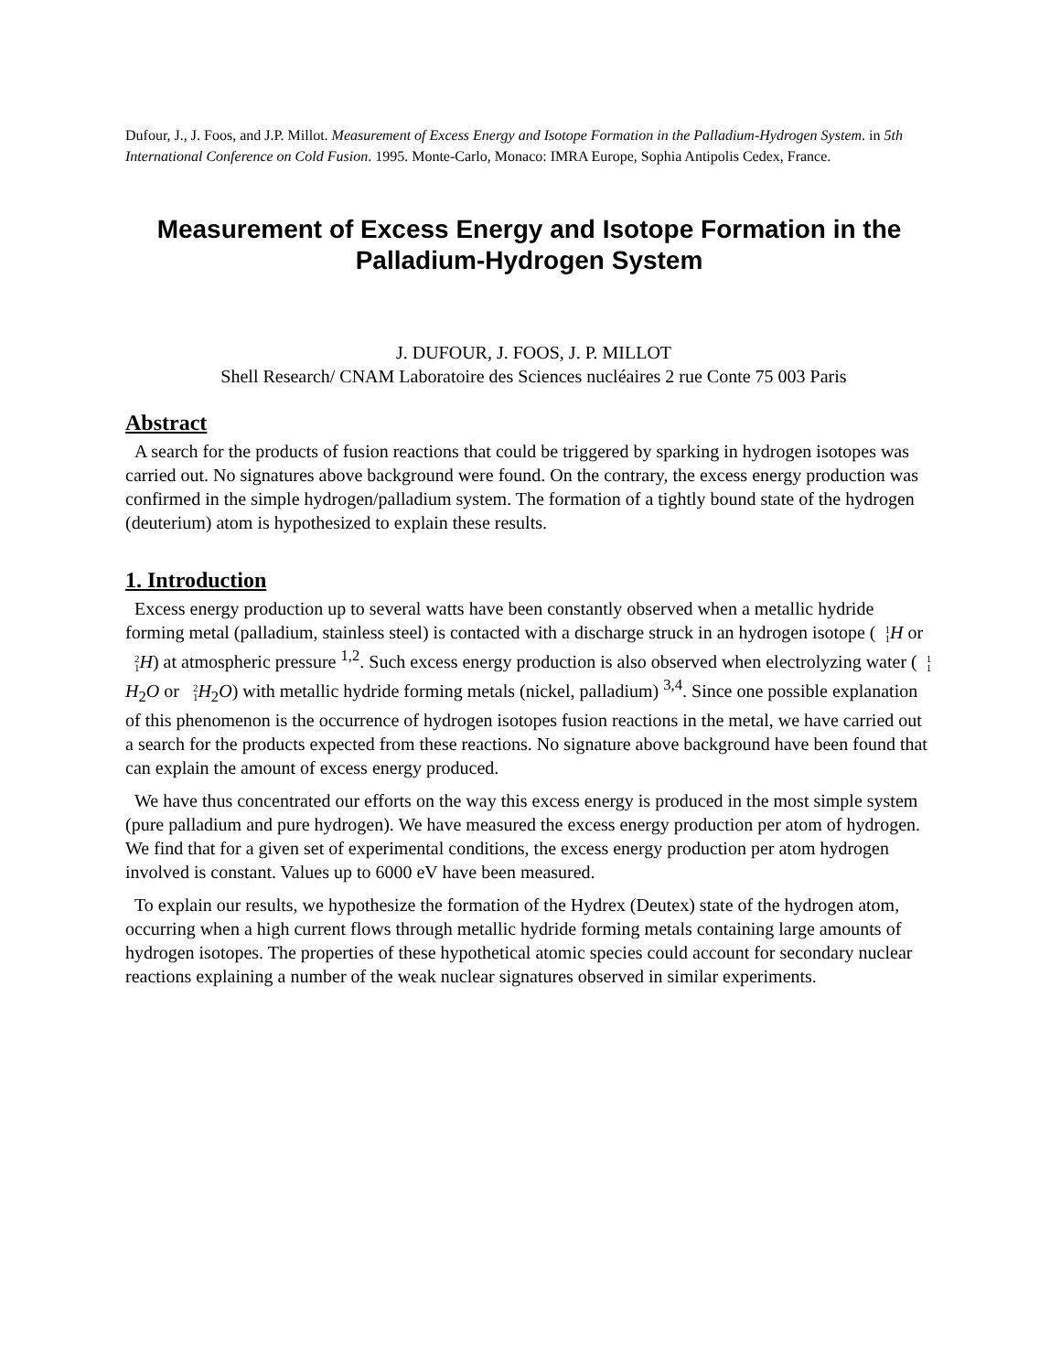Dufour, J., J. Foos, and J.P. Millot. Measurement of Excess Energy and Isotope Formation in the Palladium-Hydrogen System. in 5th International Conference on Cold Fusion. 1995. Monte-Carlo, Monaco: IMRA Europe, Sophia Antipolis Cedex, France.
Measurement of Excess Energy and Isotope Formation in the Palladium-Hydrogen System
J. DUFOUR, J. FOOS, J. P. MILLOT
Shell Research/ CNAM Laboratoire des Sciences nucléaires 2 rue Conte 75 003 Paris
Abstract
A search for the products of fusion reactions that could be triggered by sparking in hydrogen isotopes was carried out. No signatures above background were found. On the contrary, the excess energy production was confirmed in the simple hydrogen/palladium system. The formation of a tightly bound state of the hydrogen (deuterium) atom is hypothesized to explain these results.
1. Introduction
Excess energy production up to several watts have been constantly observed when a metallic hydride forming metal (palladium, stainless steel) is contacted with a discharge struck in an hydrogen isotope (1 1 H or 2 1 H) at atmospheric pressure <sup>1,2</sup>. Such excess energy production is also observed when electrolyzing water (1 1 H<sub>2</sub>O or 2 1 H<sub>2</sub>O) with metallic hydride forming metals (nickel, palladium) <sup>3,4</sup>. Since one possible explanation of this phenomenon is the occurrence of hydrogen isotopes fusion reactions in the metal, we have carried out a search for the products expected from these reactions. No signature above background have been found that can explain the amount of excess energy produced.
We have thus concentrated our efforts on the way this excess energy is produced in the most simple system (pure palladium and pure hydrogen). We have measured the excess energy production per atom of hydrogen. We find that for a given set of experimental conditions, the excess energy production per atom hydrogen involved is constant. Values up to 6000 eV have been measured.
To explain our results, we hypothesize the formation of the Hydrex (Deutex) state of the hydrogen atom, occurring when a high current flows through metallic hydride forming metals containing large amounts of hydrogen isotopes. The properties of these hypothetical atomic species could account for secondary nuclear reactions explaining a number of the weak nuclear signatures observed in similar experiments.